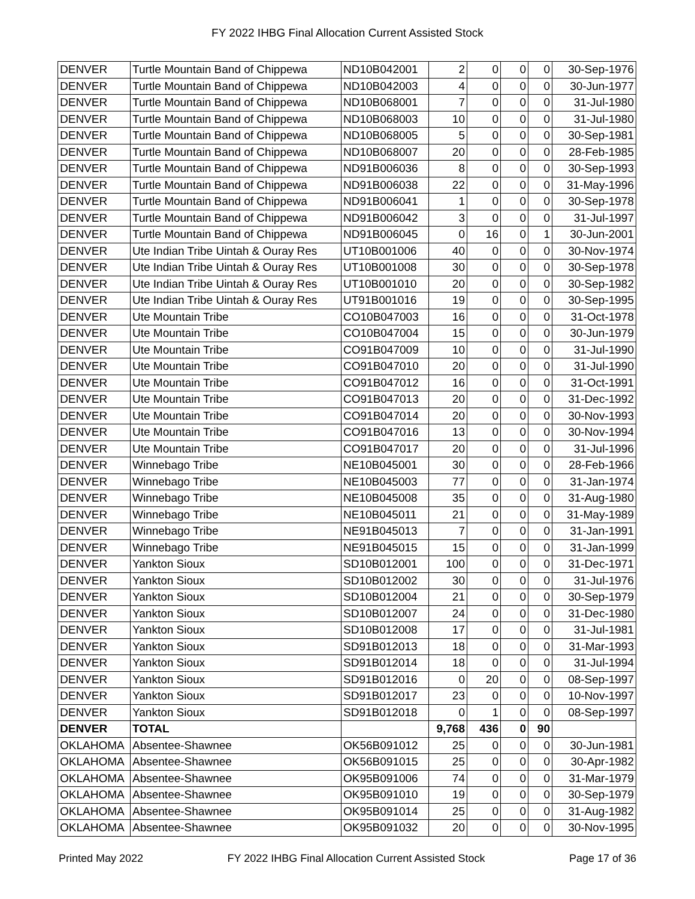FY 2022 IHBG Final Allocation Current Assisted Stock
| DENVER | Turtle Mountain Band of Chippewa | ND10B042001 | 2 | 0 | 0 | 0 | 30-Sep-1976 |
| DENVER | Turtle Mountain Band of Chippewa | ND10B042003 | 4 | 0 | 0 | 0 | 30-Jun-1977 |
| DENVER | Turtle Mountain Band of Chippewa | ND10B068001 | 7 | 0 | 0 | 0 | 31-Jul-1980 |
| DENVER | Turtle Mountain Band of Chippewa | ND10B068003 | 10 | 0 | 0 | 0 | 31-Jul-1980 |
| DENVER | Turtle Mountain Band of Chippewa | ND10B068005 | 5 | 0 | 0 | 0 | 30-Sep-1981 |
| DENVER | Turtle Mountain Band of Chippewa | ND10B068007 | 20 | 0 | 0 | 0 | 28-Feb-1985 |
| DENVER | Turtle Mountain Band of Chippewa | ND91B006036 | 8 | 0 | 0 | 0 | 30-Sep-1993 |
| DENVER | Turtle Mountain Band of Chippewa | ND91B006038 | 22 | 0 | 0 | 0 | 31-May-1996 |
| DENVER | Turtle Mountain Band of Chippewa | ND91B006041 | 1 | 0 | 0 | 0 | 30-Sep-1978 |
| DENVER | Turtle Mountain Band of Chippewa | ND91B006042 | 3 | 0 | 0 | 0 | 31-Jul-1997 |
| DENVER | Turtle Mountain Band of Chippewa | ND91B006045 | 0 | 16 | 0 | 1 | 30-Jun-2001 |
| DENVER | Ute Indian Tribe Uintah & Ouray Res | UT10B001006 | 40 | 0 | 0 | 0 | 30-Nov-1974 |
| DENVER | Ute Indian Tribe Uintah & Ouray Res | UT10B001008 | 30 | 0 | 0 | 0 | 30-Sep-1978 |
| DENVER | Ute Indian Tribe Uintah & Ouray Res | UT10B001010 | 20 | 0 | 0 | 0 | 30-Sep-1982 |
| DENVER | Ute Indian Tribe Uintah & Ouray Res | UT91B001016 | 19 | 0 | 0 | 0 | 30-Sep-1995 |
| DENVER | Ute Mountain Tribe | CO10B047003 | 16 | 0 | 0 | 0 | 31-Oct-1978 |
| DENVER | Ute Mountain Tribe | CO10B047004 | 15 | 0 | 0 | 0 | 30-Jun-1979 |
| DENVER | Ute Mountain Tribe | CO91B047009 | 10 | 0 | 0 | 0 | 31-Jul-1990 |
| DENVER | Ute Mountain Tribe | CO91B047010 | 20 | 0 | 0 | 0 | 31-Jul-1990 |
| DENVER | Ute Mountain Tribe | CO91B047012 | 16 | 0 | 0 | 0 | 31-Oct-1991 |
| DENVER | Ute Mountain Tribe | CO91B047013 | 20 | 0 | 0 | 0 | 31-Dec-1992 |
| DENVER | Ute Mountain Tribe | CO91B047014 | 20 | 0 | 0 | 0 | 30-Nov-1993 |
| DENVER | Ute Mountain Tribe | CO91B047016 | 13 | 0 | 0 | 0 | 30-Nov-1994 |
| DENVER | Ute Mountain Tribe | CO91B047017 | 20 | 0 | 0 | 0 | 31-Jul-1996 |
| DENVER | Winnebago Tribe | NE10B045001 | 30 | 0 | 0 | 0 | 28-Feb-1966 |
| DENVER | Winnebago Tribe | NE10B045003 | 77 | 0 | 0 | 0 | 31-Jan-1974 |
| DENVER | Winnebago Tribe | NE10B045008 | 35 | 0 | 0 | 0 | 31-Aug-1980 |
| DENVER | Winnebago Tribe | NE10B045011 | 21 | 0 | 0 | 0 | 31-May-1989 |
| DENVER | Winnebago Tribe | NE91B045013 | 7 | 0 | 0 | 0 | 31-Jan-1991 |
| DENVER | Winnebago Tribe | NE91B045015 | 15 | 0 | 0 | 0 | 31-Jan-1999 |
| DENVER | Yankton Sioux | SD10B012001 | 100 | 0 | 0 | 0 | 31-Dec-1971 |
| DENVER | Yankton Sioux | SD10B012002 | 30 | 0 | 0 | 0 | 31-Jul-1976 |
| DENVER | Yankton Sioux | SD10B012004 | 21 | 0 | 0 | 0 | 30-Sep-1979 |
| DENVER | Yankton Sioux | SD10B012007 | 24 | 0 | 0 | 0 | 31-Dec-1980 |
| DENVER | Yankton Sioux | SD10B012008 | 17 | 0 | 0 | 0 | 31-Jul-1981 |
| DENVER | Yankton Sioux | SD91B012013 | 18 | 0 | 0 | 0 | 31-Mar-1993 |
| DENVER | Yankton Sioux | SD91B012014 | 18 | 0 | 0 | 0 | 31-Jul-1994 |
| DENVER | Yankton Sioux | SD91B012016 | 0 | 20 | 0 | 0 | 08-Sep-1997 |
| DENVER | Yankton Sioux | SD91B012017 | 23 | 0 | 0 | 0 | 10-Nov-1997 |
| DENVER | Yankton Sioux | SD91B012018 | 0 | 1 | 0 | 0 | 08-Sep-1997 |
| DENVER | TOTAL | | 9,768 | 436 | 0 | 90 | |
| OKLAHOMA | Absentee-Shawnee | OK56B091012 | 25 | 0 | 0 | 0 | 30-Jun-1981 |
| OKLAHOMA | Absentee-Shawnee | OK56B091015 | 25 | 0 | 0 | 0 | 30-Apr-1982 |
| OKLAHOMA | Absentee-Shawnee | OK95B091006 | 74 | 0 | 0 | 0 | 31-Mar-1979 |
| OKLAHOMA | Absentee-Shawnee | OK95B091010 | 19 | 0 | 0 | 0 | 30-Sep-1979 |
| OKLAHOMA | Absentee-Shawnee | OK95B091014 | 25 | 0 | 0 | 0 | 31-Aug-1982 |
| OKLAHOMA | Absentee-Shawnee | OK95B091032 | 20 | 0 | 0 | 0 | 30-Nov-1995 |
Printed May 2022 FY 2022 IHBG Final Allocation Current Assisted Stock Page 17 of 36